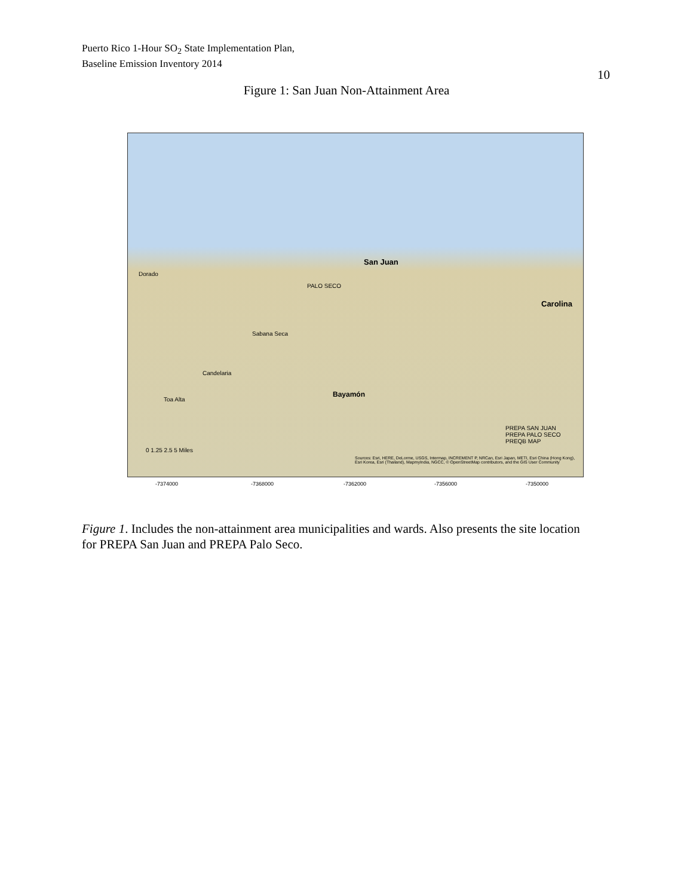Puerto Rico 1-Hour SO<sub>2</sub> State Implementation Plan,
Baseline Emission Inventory 2014
10
Figure 1: San Juan Non-Attainment Area
San Juan
Dorado
Carolina
PALO SECO
Sabana Seca
Candelaria
Bayamón
Toa Alta
PREPA SAN JUAN
PREPA PALO SECO
PREQB MAP
0 1.25 2.5 5 Miles
Sources: Esri, HERE, DeLorme, USGS, Intermap, INCREMENT P, NRCan, Esri Japan, METI, Esri China (Hong Kong), Esri Korea, Esri (Thailand), MapmyIndia, NGCC, © OpenStreetMap contributors, and the GIS User Community
-7374000 -7368000 -7362000 -7356000 -7350000
Figure 1. Includes the non-attainment area municipalities and wards. Also presents the site location for PREPA San Juan and PREPA Palo Seco.